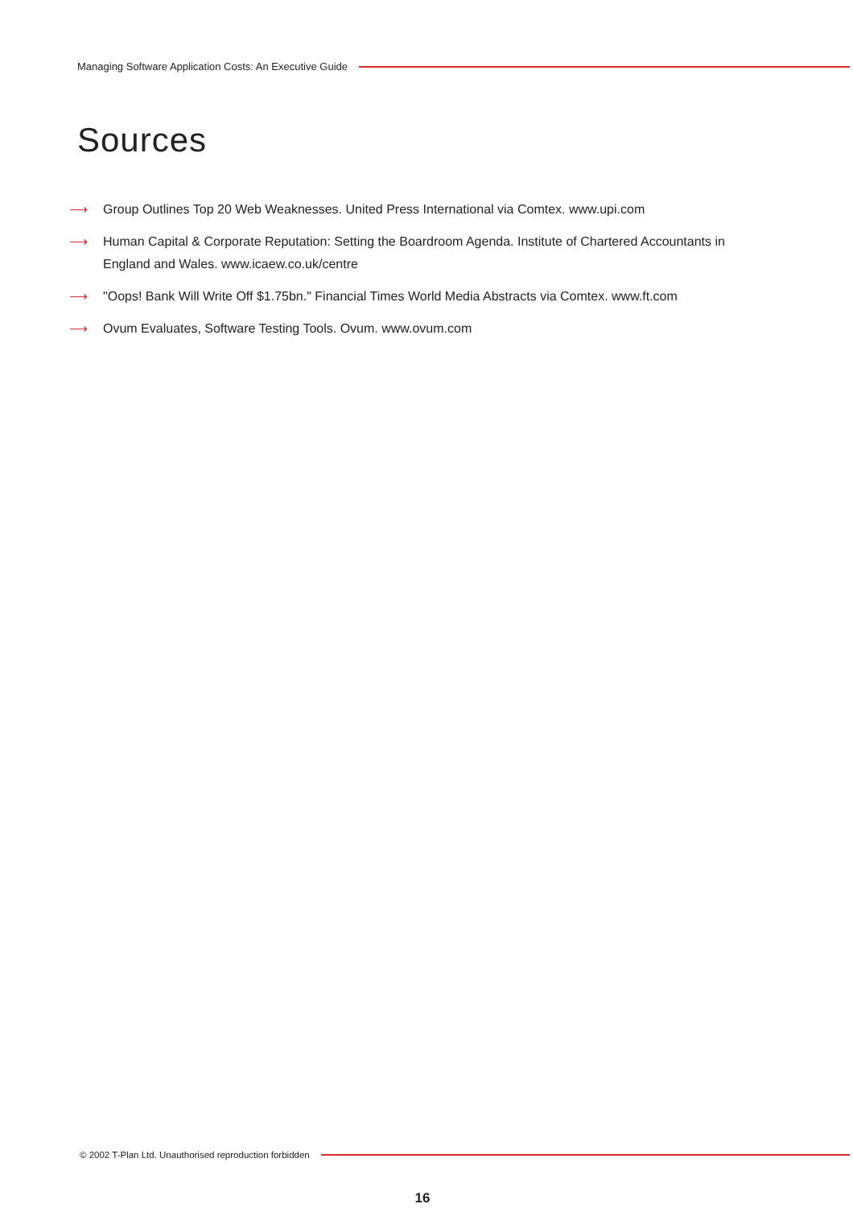Managing Software Application Costs: An Executive Guide
Sources
⟶ Group Outlines Top 20 Web Weaknesses. United Press International via Comtex. www.upi.com
⟶ Human Capital & Corporate Reputation: Setting the Boardroom Agenda. Institute of Chartered Accountants in England and Wales. www.icaew.co.uk/centre
⟶ "Oops! Bank Will Write Off $1.75bn." Financial Times World Media Abstracts via Comtex. www.ft.com
⟶ Ovum Evaluates, Software Testing Tools. Ovum. www.ovum.com
© 2002 T-Plan Ltd. Unauthorised reproduction forbidden
16